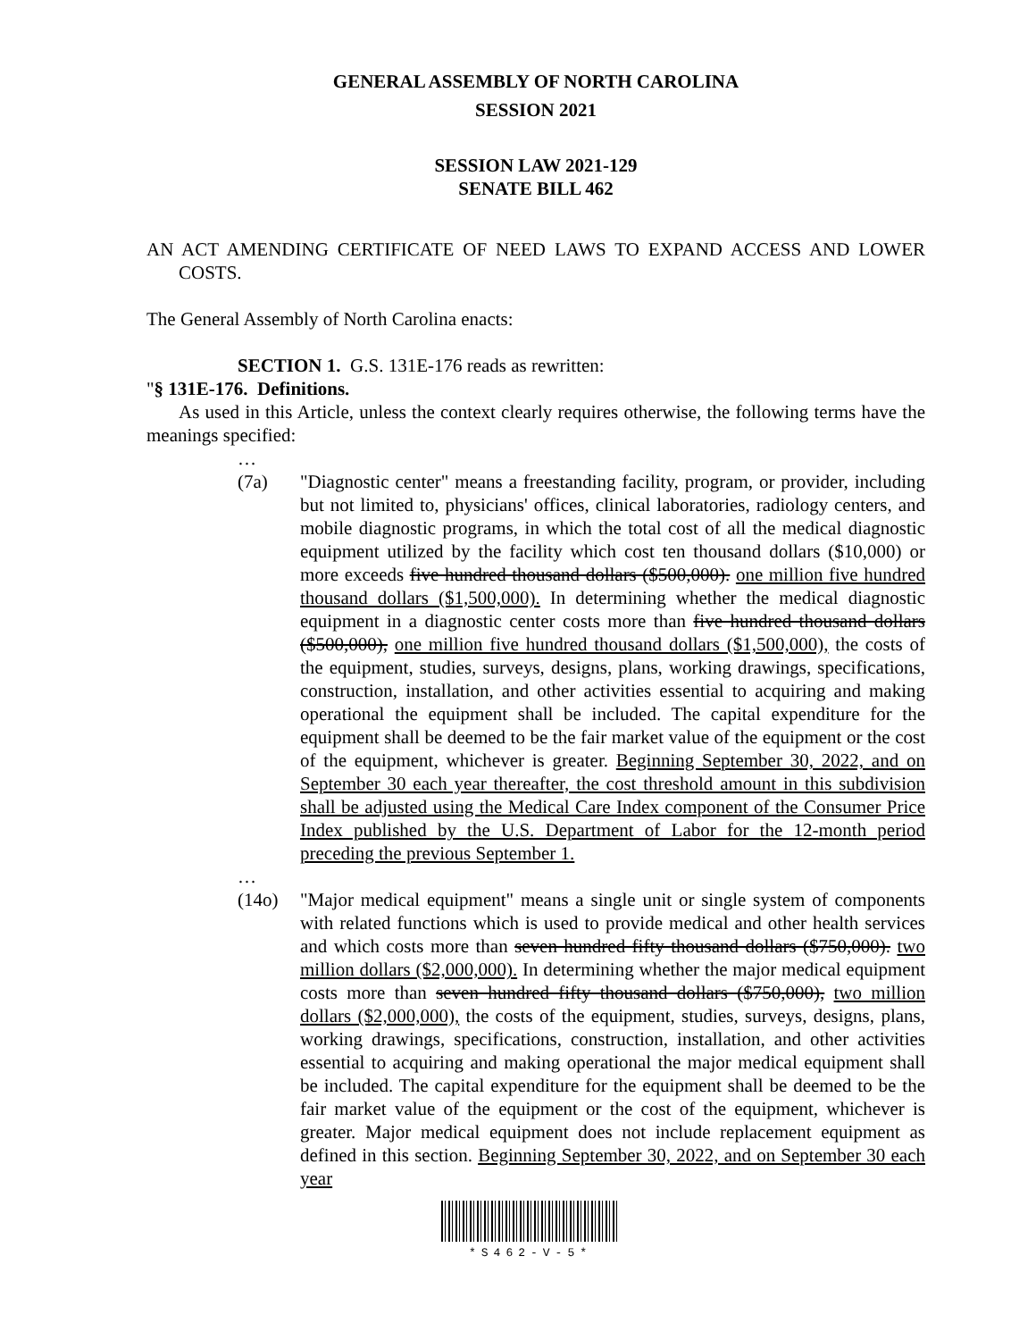GENERAL ASSEMBLY OF NORTH CAROLINA
SESSION 2021
SESSION LAW 2021-129
SENATE BILL 462
AN ACT AMENDING CERTIFICATE OF NEED LAWS TO EXPAND ACCESS AND LOWER COSTS.
The General Assembly of North Carolina enacts:
SECTION 1. G.S. 131E-176 reads as rewritten:
"§ 131E-176. Definitions.
As used in this Article, unless the context clearly requires otherwise, the following terms have the meanings specified:
…
(7a) "Diagnostic center" means a freestanding facility, program, or provider, including but not limited to, physicians' offices, clinical laboratories, radiology centers, and mobile diagnostic programs, in which the total cost of all the medical diagnostic equipment utilized by the facility which cost ten thousand dollars ($10,000) or more exceeds five hundred thousand dollars ($500,000). one million five hundred thousand dollars ($1,500,000). In determining whether the medical diagnostic equipment in a diagnostic center costs more than five hundred thousand dollars ($500,000), one million five hundred thousand dollars ($1,500,000), the costs of the equipment, studies, surveys, designs, plans, working drawings, specifications, construction, installation, and other activities essential to acquiring and making operational the equipment shall be included. The capital expenditure for the equipment shall be deemed to be the fair market value of the equipment or the cost of the equipment, whichever is greater. Beginning September 30, 2022, and on September 30 each year thereafter, the cost threshold amount in this subdivision shall be adjusted using the Medical Care Index component of the Consumer Price Index published by the U.S. Department of Labor for the 12-month period preceding the previous September 1.
…
(14o) "Major medical equipment" means a single unit or single system of components with related functions which is used to provide medical and other health services and which costs more than seven hundred fifty thousand dollars ($750,000). two million dollars ($2,000,000). In determining whether the major medical equipment costs more than seven hundred fifty thousand dollars ($750,000), two million dollars ($2,000,000), the costs of the equipment, studies, surveys, designs, plans, working drawings, specifications, construction, installation, and other activities essential to acquiring and making operational the major medical equipment shall be included. The capital expenditure for the equipment shall be deemed to be the fair market value of the equipment or the cost of the equipment, whichever is greater. Major medical equipment does not include replacement equipment as defined in this section. Beginning September 30, 2022, and on September 30 each year
*S462-V-5*